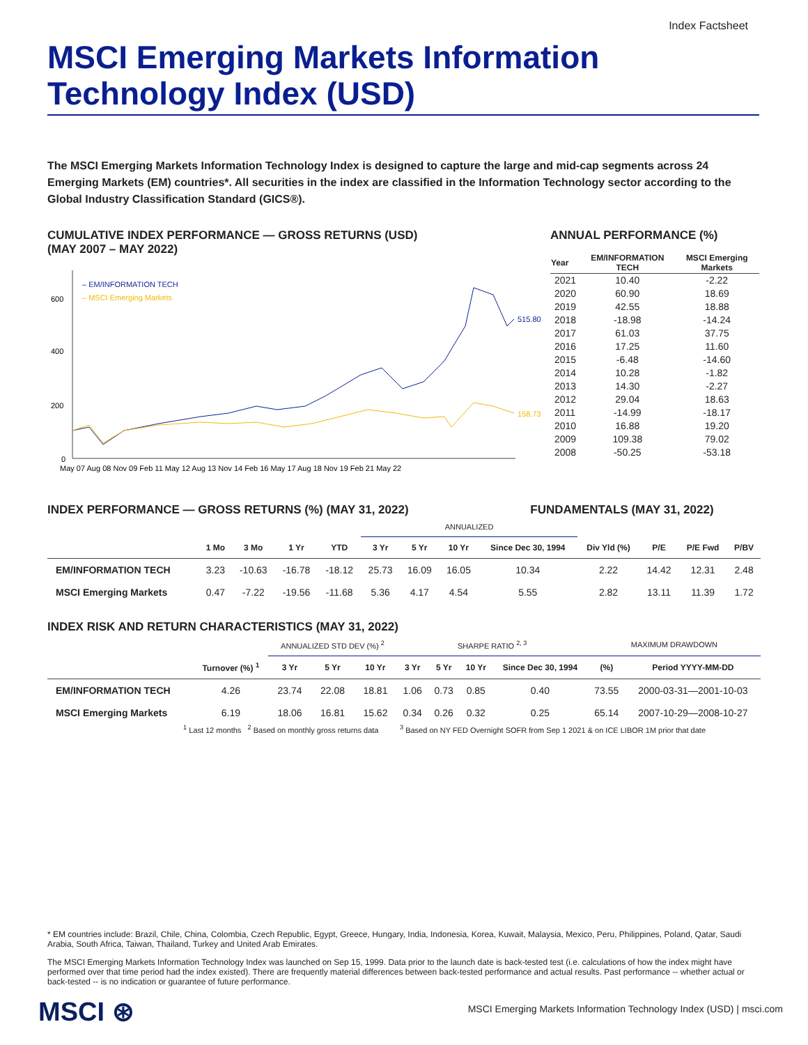Index Factsheet
MSCI Emerging Markets Information Technology Index (USD)
The MSCI Emerging Markets Information Technology Index is designed to capture the large and mid-cap segments across 24 Emerging Markets (EM) countries*. All securities in the index are classified in the Information Technology sector according to the Global Industry Classification Standard (GICS®).
CUMULATIVE INDEX PERFORMANCE — GROSS RETURNS (USD)
(MAY 2007 – MAY 2022)
600
400
200
0
– EM/INFORMATION TECH
– MSCI Emerging Markets
515.80
158.73
May 07 Aug 08 Nov 09 Feb 11 May 12 Aug 13 Nov 14 Feb 16 May 17 Aug 18 Nov 19 Feb 21 May 22
ANNUAL PERFORMANCE (%)
| Year | EM/INFORMATION TECH | MSCI Emerging Markets |
| --- | --- | --- |
| 2021 | 10.40 | -2.22 |
| 2020 | 60.90 | 18.69 |
| 2019 | 42.55 | 18.88 |
| 2018 | -18.98 | -14.24 |
| 2017 | 61.03 | 37.75 |
| 2016 | 17.25 | 11.60 |
| 2015 | -6.48 | -14.60 |
| 2014 | 10.28 | -1.82 |
| 2013 | 14.30 | -2.27 |
| 2012 | 29.04 | 18.63 |
| 2011 | -14.99 | -18.17 |
| 2010 | 16.88 | 19.20 |
| 2009 | 109.38 | 79.02 |
| 2008 | -50.25 | -53.18 |
INDEX PERFORMANCE — GROSS RETURNS (%) (MAY 31, 2022) FUNDAMENTALS (MAY 31, 2022)
| | | | | | ANNUALIZED | | | | | | | |
| --- | --- | --- | --- | --- | --- | --- | --- | --- | --- | --- | --- | --- |
| | 1 Mo | 3 Mo | 1 Yr | YTD | 3 Yr | 5 Yr | 10 Yr | Since Dec 30, 1994 | Div Yld (%) | P/E | P/E Fwd | P/BV |
| EM/INFORMATION TECH | 3.23 | -10.63 | -16.78 | -18.12 | 25.73 | 16.09 | 16.05 | 10.34 | 2.22 | 14.42 | 12.31 | 2.48 |
| MSCI Emerging Markets | 0.47 | -7.22 | -19.56 | -11.68 | 5.36 | 4.17 | 4.54 | 5.55 | 2.82 | 13.11 | 11.39 | 1.72 |
INDEX RISK AND RETURN CHARACTERISTICS (MAY 31, 2022)
| | | ANNUALIZED STD DEV (%) <sup>2</sup> | | | SHARPE RATIO <sup>2, 3</sup> | | | | MAXIMUM DRAWDOWN | |
| --- | --- | --- | --- | --- | --- | --- | --- | --- | --- | --- |
| | Turnover (%) <sup>1</sup> | 3 Yr | 5 Yr | 10 Yr | 3 Yr | 5 Yr | 10 Yr | Since Dec 30, 1994 | (%) | Period YYYY-MM-DD |
| EM/INFORMATION TECH | 4.26 | 23.74 | 22.08 | 18.81 | 1.06 | 0.73 | 0.85 | 0.40 | 73.55 | 2000-03-31—2001-10-03 |
| MSCI Emerging Markets | 6.19 | 18.06 | 16.81 | 15.62 | 0.34 | 0.26 | 0.32 | 0.25 | 65.14 | 2007-10-29—2008-10-27 |
<sup>1</sup> Last 12 months <sup>2</sup> Based on monthly gross returns data <sup>3</sup> Based on NY FED Overnight SOFR from Sep 1 2021 & on ICE LIBOR 1M prior that date
* EM countries include: Brazil, Chile, China, Colombia, Czech Republic, Egypt, Greece, Hungary, India, Indonesia, Korea, Kuwait, Malaysia, Mexico, Peru, Philippines, Poland, Qatar, Saudi Arabia, South Africa, Taiwan, Thailand, Turkey and United Arab Emirates.
The MSCI Emerging Markets Information Technology Index was launched on Sep 15, 1999. Data prior to the launch date is back-tested test (i.e. calculations of how the index might have performed over that time period had the index existed). There are frequently material differences between back-tested performance and actual results. Past performance -- whether actual or back-tested -- is no indication or guarantee of future performance.
MSCI ⊛
MSCI Emerging Markets Information Technology Index (USD) | msci.com